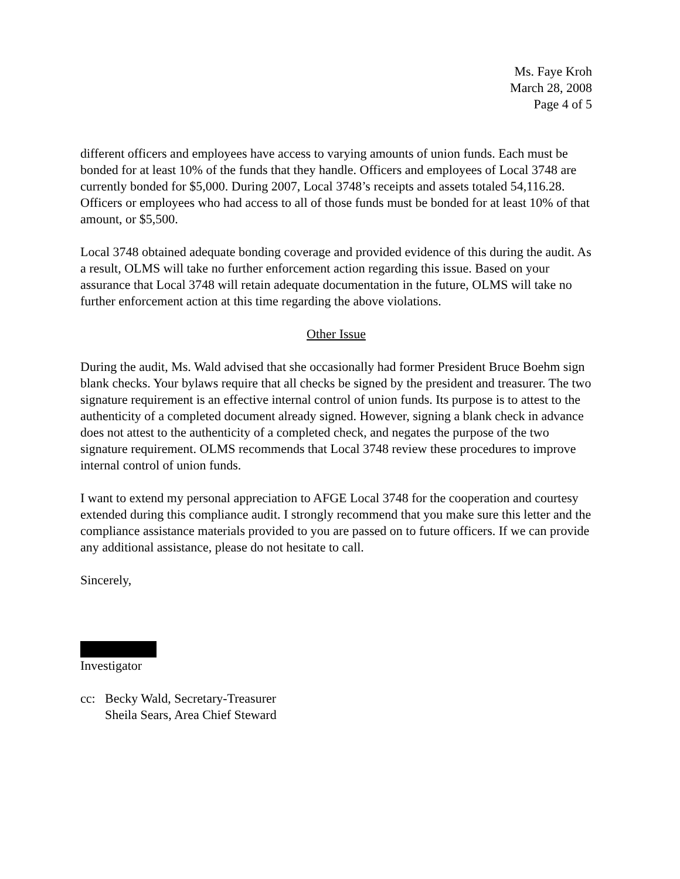Ms. Faye Kroh
March 28, 2008
Page 4 of 5
different officers and employees have access to varying amounts of union funds. Each must be bonded for at least 10% of the funds that they handle. Officers and employees of Local 3748 are currently bonded for $5,000. During 2007, Local 3748’s receipts and assets totaled 54,116.28. Officers or employees who had access to all of those funds must be bonded for at least 10% of that amount, or $5,500.
Local 3748 obtained adequate bonding coverage and provided evidence of this during the audit. As a result, OLMS will take no further enforcement action regarding this issue. Based on your assurance that Local 3748 will retain adequate documentation in the future, OLMS will take no further enforcement action at this time regarding the above violations.
Other Issue
During the audit, Ms. Wald advised that she occasionally had former President Bruce Boehm sign blank checks. Your bylaws require that all checks be signed by the president and treasurer. The two signature requirement is an effective internal control of union funds. Its purpose is to attest to the authenticity of a completed document already signed. However, signing a blank check in advance does not attest to the authenticity of a completed check, and negates the purpose of the two signature requirement. OLMS recommends that Local 3748 review these procedures to improve internal control of union funds.
I want to extend my personal appreciation to AFGE Local 3748 for the cooperation and courtesy extended during this compliance audit. I strongly recommend that you make sure this letter and the compliance assistance materials provided to you are passed on to future officers. If we can provide any additional assistance, please do not hesitate to call.
Sincerely,
Investigator
cc: Becky Wald, Secretary-Treasurer
Sheila Sears, Area Chief Steward